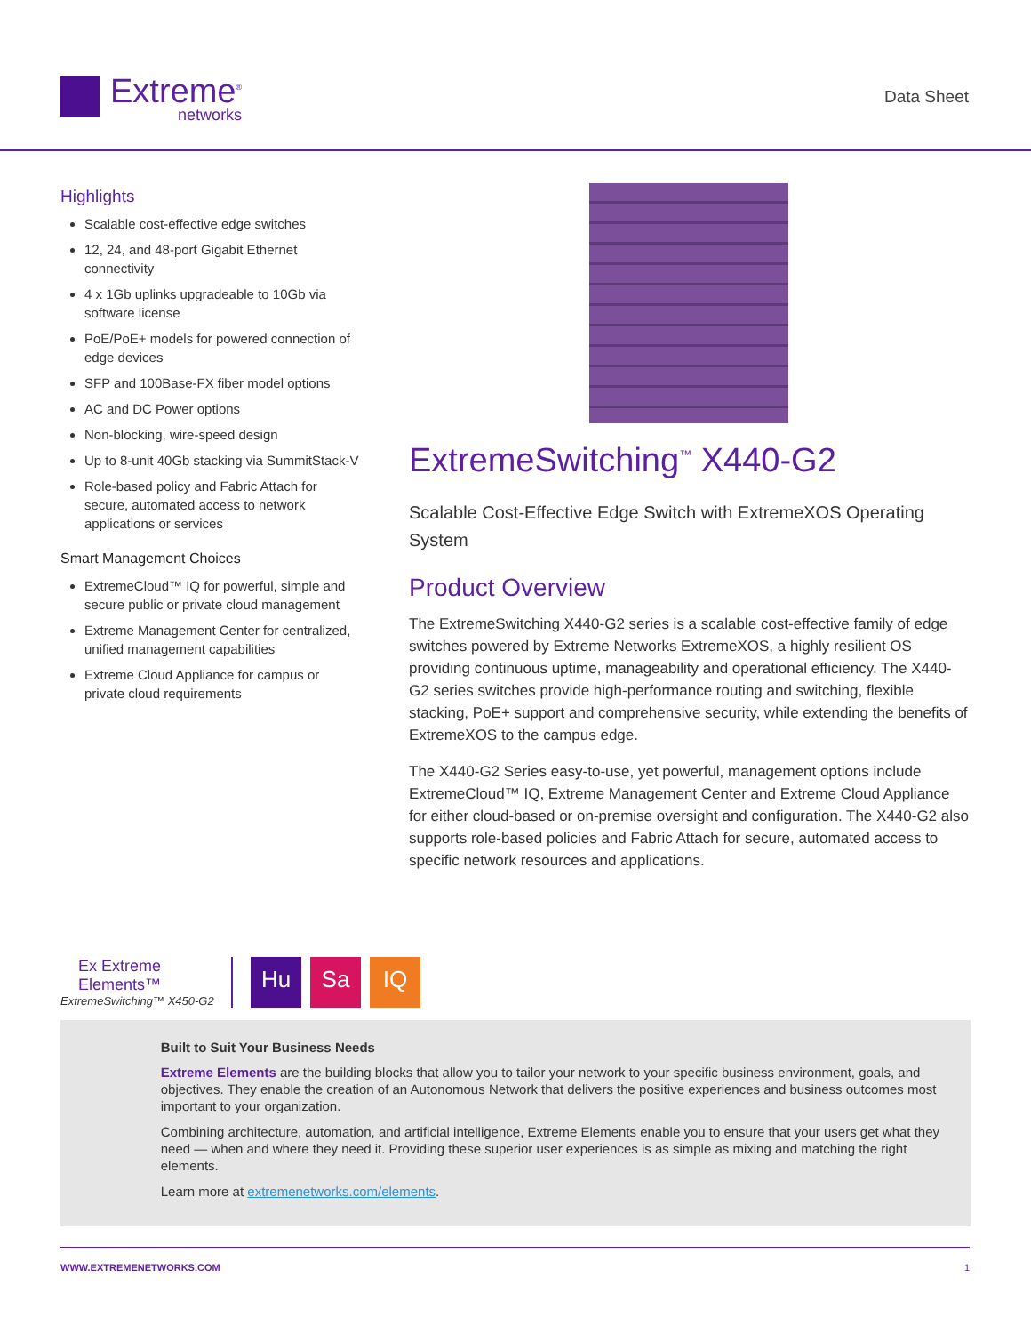Extreme<sup>®</sup>
networks
Data Sheet
Highlights
Scalable cost-effective edge switches
12, 24, and 48-port Gigabit Ethernet connectivity
4 x 1Gb uplinks upgradeable to 10Gb via software license
PoE/PoE+ models for powered connection of edge devices
SFP and 100Base-FX fiber model options
AC and DC Power options
Non-blocking, wire-speed design
Up to 8-unit 40Gb stacking via SummitStack-V
Role-based policy and Fabric Attach for secure, automated access to network applications or services
Smart Management Choices
ExtremeCloud™ IQ for powerful, simple and secure public or private cloud management
Extreme Management Center for centralized, unified management capabilities
Extreme Cloud Appliance for campus or private cloud requirements
ExtremeSwitching<sup>™</sup> X440-G2
Scalable Cost-Effective Edge Switch with ExtremeXOS Operating System
Product Overview
The ExtremeSwitching X440-G2 series is a scalable cost-effective family of edge switches powered by Extreme Networks ExtremeXOS, a highly resilient OS providing continuous uptime, manageability and operational efficiency. The X440-G2 series switches provide high-performance routing and switching, flexible stacking, PoE+ support and comprehensive security, while extending the benefits of ExtremeXOS to the campus edge.
The X440-G2 Series easy-to-use, yet powerful, management options include ExtremeCloud™ IQ, Extreme Management Center and Extreme Cloud Appliance for either cloud-based or on-premise oversight and configuration. The X440-G2 also supports role-based policies and Fabric Attach for secure, automated access to specific network resources and applications.
Ex Extreme Elements™
ExtremeSwitching™ X450-G2
Hu Sa IQ
Built to Suit Your Business Needs
Extreme Elements are the building blocks that allow you to tailor your network to your specific business environment, goals, and objectives. They enable the creation of an Autonomous Network that delivers the positive experiences and business outcomes most important to your organization.
Combining architecture, automation, and artificial intelligence, Extreme Elements enable you to ensure that your users get what they need — when and where they need it. Providing these superior user experiences is as simple as mixing and matching the right elements.
Learn more at extremenetworks.com/elements.
WWW.EXTREMENETWORKS.COM 1